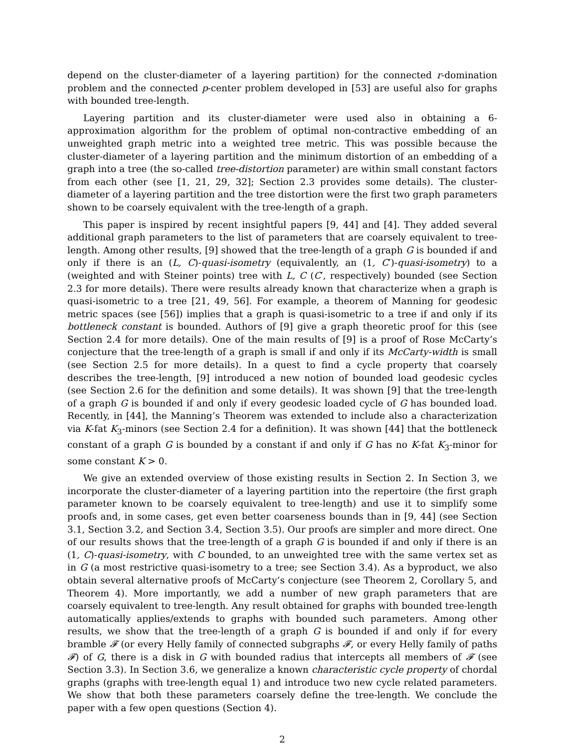depend on the cluster-diameter of a layering partition) for the connected r-domination problem and the connected p-center problem developed in [53] are useful also for graphs with bounded tree-length.
Layering partition and its cluster-diameter were used also in obtaining a 6-approximation algorithm for the problem of optimal non-contractive embedding of an unweighted graph metric into a weighted tree metric. This was possible because the cluster-diameter of a layering partition and the minimum distortion of an embedding of a graph into a tree (the so-called tree-distortion parameter) are within small constant factors from each other (see [1, 21, 29, 32]; Section 2.3 provides some details). The cluster-diameter of a layering partition and the tree distortion were the first two graph parameters shown to be coarsely equivalent with the tree-length of a graph.
This paper is inspired by recent insightful papers [9, 44] and [4]. They added several additional graph parameters to the list of parameters that are coarsely equivalent to tree-length. Among other results, [9] showed that the tree-length of a graph G is bounded if and only if there is an (L, C)-quasi-isometry (equivalently, an (1, C′)-quasi-isometry) to a (weighted and with Steiner points) tree with L, C (C′, respectively) bounded (see Section 2.3 for more details). There were results already known that characterize when a graph is quasi-isometric to a tree [21, 49, 56]. For example, a theorem of Manning for geodesic metric spaces (see [56]) implies that a graph is quasi-isometric to a tree if and only if its bottleneck constant is bounded. Authors of [9] give a graph theoretic proof for this (see Section 2.4 for more details). One of the main results of [9] is a proof of Rose McCarty’s conjecture that the tree-length of a graph is small if and only if its McCarty-width is small (see Section 2.5 for more details). In a quest to find a cycle property that coarsely describes the tree-length, [9] introduced a new notion of bounded load geodesic cycles (see Section 2.6 for the definition and some details). It was shown [9] that the tree-length of a graph G is bounded if and only if every geodesic loaded cycle of G has bounded load. Recently, in [44], the Manning’s Theorem was extended to include also a characterization via K-fat K<sub>3</sub>-minors (see Section 2.4 for a definition). It was shown [44] that the bottleneck constant of a graph G is bounded by a constant if and only if G has no K-fat K<sub>3</sub>-minor for some constant K > 0.
We give an extended overview of those existing results in Section 2. In Section 3, we incorporate the cluster-diameter of a layering partition into the repertoire (the first graph parameter known to be coarsely equivalent to tree-length) and use it to simplify some proofs and, in some cases, get even better coarseness bounds than in [9, 44] (see Section 3.1, Section 3.2, and Section 3.4, Section 3.5). Our proofs are simpler and more direct. One of our results shows that the tree-length of a graph G is bounded if and only if there is an (1, C)-quasi-isometry, with C bounded, to an unweighted tree with the same vertex set as in G (a most restrictive quasi-isometry to a tree; see Section 3.4). As a byproduct, we also obtain several alternative proofs of McCarty’s conjecture (see Theorem 2, Corollary 5, and Theorem 4). More importantly, we add a number of new graph parameters that are coarsely equivalent to tree-length. Any result obtained for graphs with bounded tree-length automatically applies/extends to graphs with bounded such parameters. Among other results, we show that the tree-length of a graph G is bounded if and only if for every bramble 𝓕 (or every Helly family of connected subgraphs 𝓕, or every Helly family of paths 𝓕) of G, there is a disk in G with bounded radius that intercepts all members of 𝓕 (see Section 3.3). In Section 3.6, we generalize a known characteristic cycle property of chordal graphs (graphs with tree-length equal 1) and introduce two new cycle related parameters. We show that both these parameters coarsely define the tree-length. We conclude the paper with a few open questions (Section 4).
2